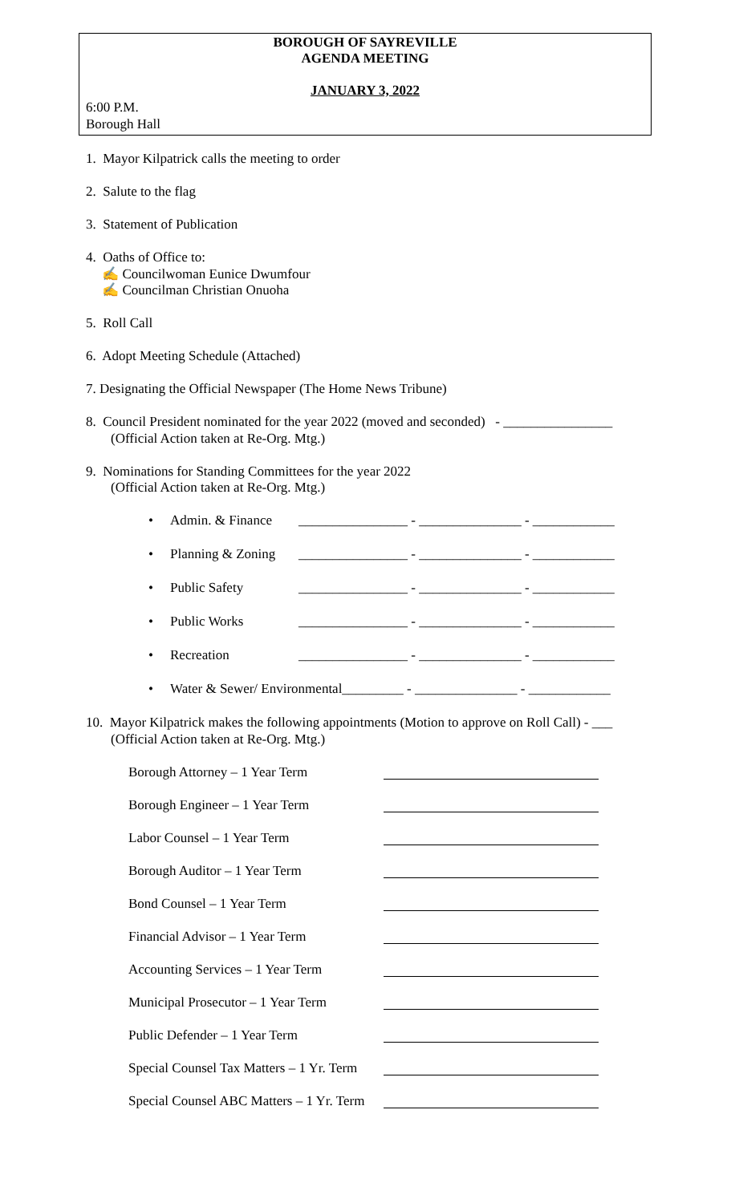BOROUGH OF SAYREVILLE
AGENDA MEETING
JANUARY 3, 2022
6:00 P.M.
Borough Hall
1. Mayor Kilpatrick calls the meeting to order
2. Salute to the flag
3. Statement of Publication
4. Oaths of Office to:
✍ Councilwoman Eunice Dwumfour
✍ Councilman Christian Onuoha
5. Roll Call
6. Adopt Meeting Schedule (Attached)
7. Designating the Official Newspaper (The Home News Tribune)
8. Council President nominated for the year 2022 (moved and seconded) - ________________
(Official Action taken at Re-Org. Mtg.)
9. Nominations for Standing Committees for the year 2022
(Official Action taken at Re-Org. Mtg.)
• Admin. & Finance ________________ - _______________ - ____________
• Planning & Zoning ________________ - _______________ - ____________
• Public Safety ________________ - _______________ - ____________
• Public Works ________________ - _______________ - ____________
• Recreation ________________ - _______________ - ____________
• Water & Sewer/ Environmental_________ - _______________ - ____________
10. Mayor Kilpatrick makes the following appointments (Motion to approve on Roll Call) - ___
(Official Action taken at Re-Org. Mtg.)
Borough Attorney – 1 Year Term
Borough Engineer – 1 Year Term
Labor Counsel – 1 Year Term
Borough Auditor – 1 Year Term
Bond Counsel – 1 Year Term
Financial Advisor – 1 Year Term
Accounting Services – 1 Year Term
Municipal Prosecutor – 1 Year Term
Public Defender – 1 Year Term
Special Counsel Tax Matters – 1 Yr. Term
Special Counsel ABC Matters – 1 Yr. Term